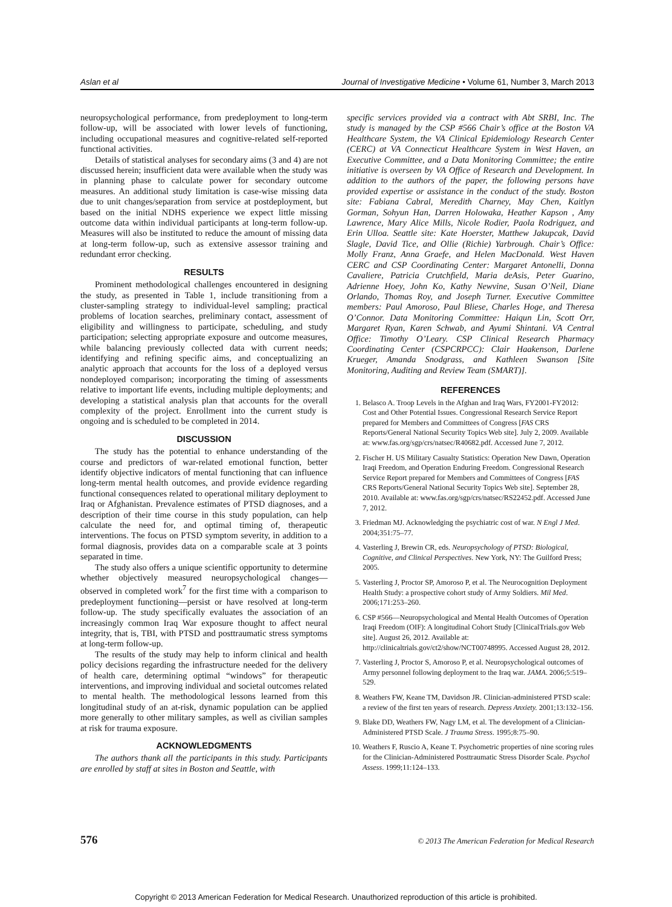Aslan et al Journal of Investigative Medicine • Volume 61, Number 3, March 2013
neuropsychological performance, from predeployment to long-term follow-up, will be associated with lower levels of functioning, including occupational measures and cognitive-related self-reported functional activities.
Details of statistical analyses for secondary aims (3 and 4) are not discussed herein; insufficient data were available when the study was in planning phase to calculate power for secondary outcome measures. An additional study limitation is case-wise missing data due to unit changes/separation from service at postdeployment, but based on the initial NDHS experience we expect little missing outcome data within individual participants at long-term follow-up. Measures will also be instituted to reduce the amount of missing data at long-term follow-up, such as extensive assessor training and redundant error checking.
RESULTS
Prominent methodological challenges encountered in designing the study, as presented in Table 1, include transitioning from a cluster-sampling strategy to individual-level sampling; practical problems of location searches, preliminary contact, assessment of eligibility and willingness to participate, scheduling, and study participation; selecting appropriate exposure and outcome measures, while balancing previously collected data with current needs; identifying and refining specific aims, and conceptualizing an analytic approach that accounts for the loss of a deployed versus nondeployed comparison; incorporating the timing of assessments relative to important life events, including multiple deployments; and developing a statistical analysis plan that accounts for the overall complexity of the project. Enrollment into the current study is ongoing and is scheduled to be completed in 2014.
DISCUSSION
The study has the potential to enhance understanding of the course and predictors of war-related emotional function, better identify objective indicators of mental functioning that can influence long-term mental health outcomes, and provide evidence regarding functional consequences related to operational military deployment to Iraq or Afghanistan. Prevalence estimates of PTSD diagnoses, and a description of their time course in this study population, can help calculate the need for, and optimal timing of, therapeutic interventions. The focus on PTSD symptom severity, in addition to a formal diagnosis, provides data on a comparable scale at 3 points separated in time.
The study also offers a unique scientific opportunity to determine whether objectively measured neuropsychological changes—observed in completed work<sup>7</sup> for the first time with a comparison to predeployment functioning—persist or have resolved at long-term follow-up. The study specifically evaluates the association of an increasingly common Iraq War exposure thought to affect neural integrity, that is, TBI, with PTSD and posttraumatic stress symptoms at long-term follow-up.
The results of the study may help to inform clinical and health policy decisions regarding the infrastructure needed for the delivery of health care, determining optimal “windows” for therapeutic interventions, and improving individual and societal outcomes related to mental health. The methodological lessons learned from this longitudinal study of an at-risk, dynamic population can be applied more generally to other military samples, as well as civilian samples at risk for trauma exposure.
ACKNOWLEDGMENTS
The authors thank all the participants in this study. Participants are enrolled by staff at sites in Boston and Seattle, with
specific services provided via a contract with Abt SRBI, Inc. The study is managed by the CSP #566 Chair’s office at the Boston VA Healthcare System, the VA Clinical Epidemiology Research Center (CERC) at VA Connecticut Healthcare System in West Haven, an Executive Committee, and a Data Monitoring Committee; the entire initiative is overseen by VA Office of Research and Development. In addition to the authors of the paper, the following persons have provided expertise or assistance in the conduct of the study. Boston site: Fabiana Cabral, Meredith Charney, May Chen, Kaitlyn Gorman, Sohyun Han, Darren Holowaka, Heather Kapson , Amy Lawrence, Mary Alice Mills, Nicole Rodier, Paola Rodriguez, and Erin Ulloa. Seattle site: Kate Hoerster, Matthew Jakupcak, David Slagle, David Tice, and Ollie (Richie) Yarbrough. Chair’s Office: Molly Franz, Anna Graefe, and Helen MacDonald. West Haven CERC and CSP Coordinating Center: Margaret Antonelli, Donna Cavaliere, Patricia Crutchfield, Maria deAsis, Peter Guarino, Adrienne Hoey, John Ko, Kathy Newvine, Susan O’Neil, Diane Orlando, Thomas Roy, and Joseph Turner. Executive Committee members: Paul Amoroso, Paul Bliese, Charles Hoge, and Theresa O’Connor. Data Monitoring Committee: Haiqun Lin, Scott Orr, Margaret Ryan, Karen Schwab, and Ayumi Shintani. VA Central Office: Timothy O’Leary. CSP Clinical Research Pharmacy Coordinating Center (CSPCRPCC): Clair Haakenson, Darlene Krueger, Amanda Snodgrass, and Kathleen Swanson [Site Monitoring, Auditing and Review Team (SMART)].
REFERENCES
1. Belasco A. Troop Levels in the Afghan and Iraq Wars, FY2001-FY2012: Cost and Other Potential Issues. Congressional Research Service Report prepared for Members and Committees of Congress [FAS CRS Reports/General National Security Topics Web site]. July 2, 2009. Available at: www.fas.org/sgp/crs/natsec/R40682.pdf. Accessed June 7, 2012.
2. Fischer H. US Military Casualty Statistics: Operation New Dawn, Operation Iraqi Freedom, and Operation Enduring Freedom. Congressional Research Service Report prepared for Members and Committees of Congress [FAS CRS Reports/General National Security Topics Web site]. September 28, 2010. Available at: www.fas.org/sgp/crs/natsec/RS22452.pdf. Accessed June 7, 2012.
3. Friedman MJ. Acknowledging the psychiatric cost of war. N Engl J Med. 2004;351:75–77.
4. Vasterling J, Brewin CR, eds. Neuropsychology of PTSD: Biological, Cognitive, and Clinical Perspectives. New York, NY: The Guilford Press; 2005.
5. Vasterling J, Proctor SP, Amoroso P, et al. The Neurocognition Deployment Health Study: a prospective cohort study of Army Soldiers. Mil Med. 2006;171:253–260.
6. CSP #566—Neuropsychological and Mental Health Outcomes of Operation Iraqi Freedom (OIF): A longitudinal Cohort Study [ClinicalTrials.gov Web site]. August 26, 2012. Available at: http://clinicaltrials.gov/ct2/show/NCT00748995. Accessed August 28, 2012.
7. Vasterling J, Proctor S, Amoroso P, et al. Neuropsychological outcomes of Army personnel following deployment to the Iraq war. JAMA. 2006;5:519–529.
8. Weathers FW, Keane TM, Davidson JR. Clinician-administered PTSD scale: a review of the first ten years of research. Depress Anxiety. 2001;13:132–156.
9. Blake DD, Weathers FW, Nagy LM, et al. The development of a Clinician-Administered PTSD Scale. J Trauma Stress. 1995;8:75–90.
10. Weathers F, Ruscio A, Keane T. Psychometric properties of nine scoring rules for the Clinician-Administered Posttraumatic Stress Disorder Scale. Psychol Assess. 1999;11:124–133.
576 © 2013 The American Federation for Medical Research
Copyright © 2013 American Federation for Medical Research. Unauthorized reproduction of this article is prohibited.